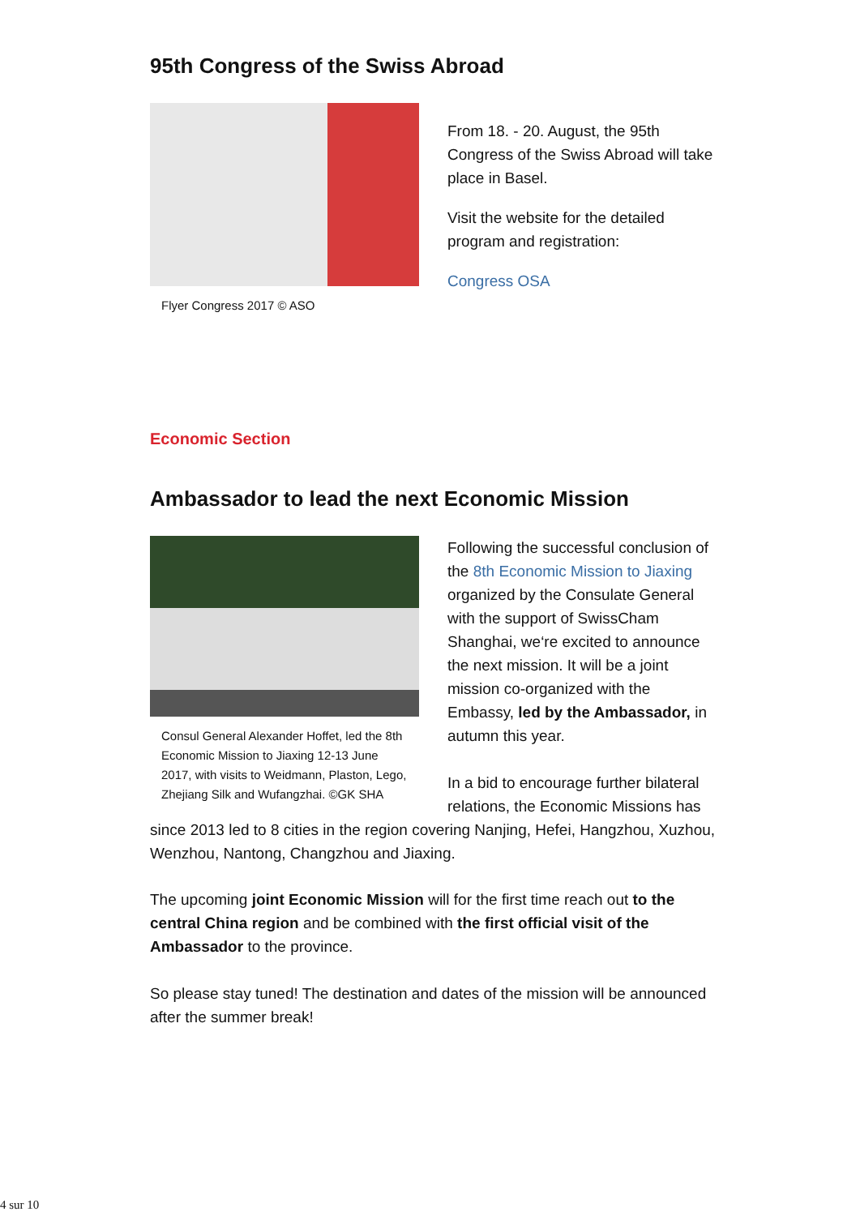95th Congress of the Swiss Abroad
Flyer Congress 2017 © ASO
From 18. - 20. August, the 95th Congress of the Swiss Abroad will take place in Basel.
Visit the website for the detailed program and registration:
Congress OSA
Economic Section
Ambassador to lead the next Economic Mission
Consul General Alexander Hoffet, led the 8th Economic Mission to Jiaxing 12-13 June 2017, with visits to Weidmann, Plaston, Lego, Zhejiang Silk and Wufangzhai. ©GK SHA
Following the successful conclusion of the 8th Economic Mission to Jiaxing organized by the Consulate General with the support of SwissCham Shanghai, we‘re excited to announce the next mission. It will be a joint mission co-organized with the Embassy, led by the Ambassador, in autumn this year.
In a bid to encourage further bilateral relations, the Economic Missions has since 2013 led to 8 cities in the region covering Nanjing, Hefei, Hangzhou, Xuzhou, Wenzhou, Nantong, Changzhou and Jiaxing.
The upcoming joint Economic Mission will for the first time reach out to the central China region and be combined with the first official visit of the Ambassador to the province.
So please stay tuned! The destination and dates of the mission will be announced after the summer break!
4 sur 10